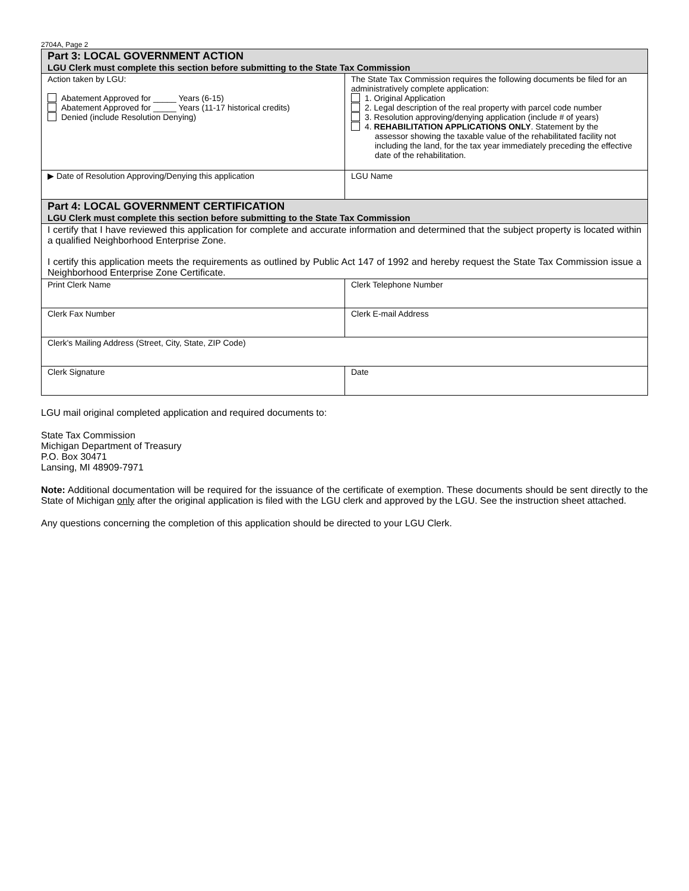2704A, Page 2
| Part 3: LOCAL GOVERNMENT ACTION LGU Clerk must complete this section before submitting to the State Tax Commission | |
| Action taken by LGU: Abatement Approved for _____ Years (6-15) Abatement Approved for _____ Years (11-17 historical credits) Denied (include Resolution Denying) | The State Tax Commission requires the following documents be filed for an administratively complete application: 1. Original Application 2. Legal description of the real property with parcel code number 3. Resolution approving/denying application (include # of years) 4. REHABILITATION APPLICATIONS ONLY . Statement by the assessor showing the taxable value of the rehabilitated facility not including the land, for the tax year immediately preceding the effective date of the rehabilitation. |
| ▶ Date of Resolution Approving/Denying this application | LGU Name |
| Part 4: LOCAL GOVERNMENT CERTIFICATION LGU Clerk must complete this section before submitting to the State Tax Commission | |
| I certify that I have reviewed this application for complete and accurate information and determined that the subject property is located within a qualified Neighborhood Enterprise Zone. I certify this application meets the requirements as outlined by Public Act 147 of 1992 and hereby request the State Tax Commission issue a Neighborhood Enterprise Zone Certificate. | |
| Print Clerk Name | Clerk Telephone Number |
| Clerk Fax Number | Clerk E-mail Address |
| Clerk's Mailing Address (Street, City, State, ZIP Code) | |
| Clerk Signature | Date |
LGU mail original completed application and required documents to:
State Tax Commission
Michigan Department of Treasury
P.O. Box 30471
Lansing, MI 48909-7971
Note: Additional documentation will be required for the issuance of the certificate of exemption. These documents should be sent directly to the State of Michigan only after the original application is filed with the LGU clerk and approved by the LGU. See the instruction sheet attached.
Any questions concerning the completion of this application should be directed to your LGU Clerk.